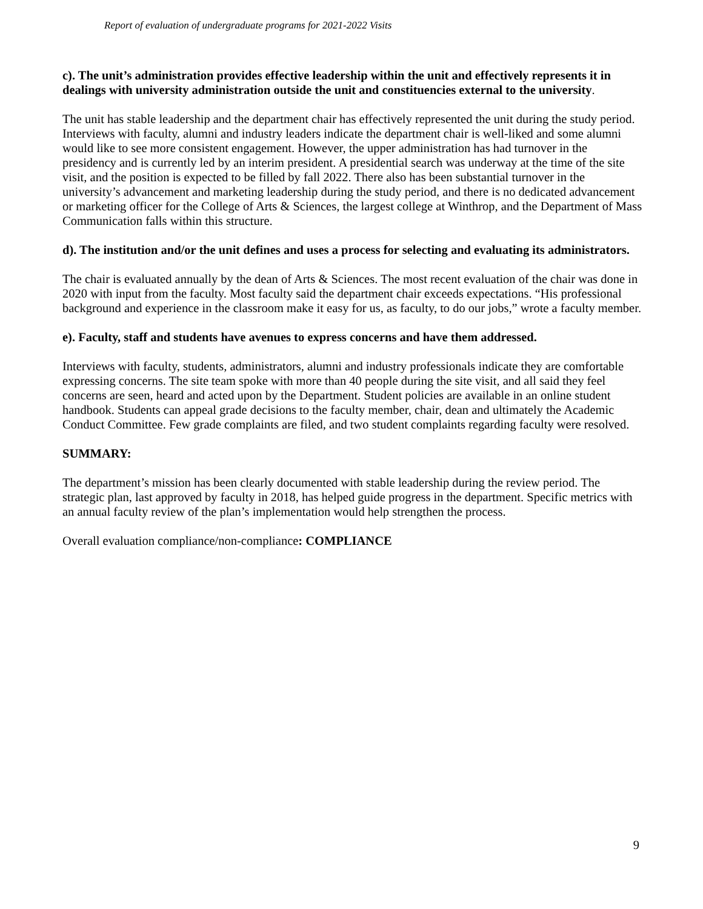Report of evaluation of undergraduate programs for 2021-2022 Visits
c). The unit’s administration provides effective leadership within the unit and effectively represents it in dealings with university administration outside the unit and constituencies external to the university.
The unit has stable leadership and the department chair has effectively represented the unit during the study period. Interviews with faculty, alumni and industry leaders indicate the department chair is well-liked and some alumni would like to see more consistent engagement. However, the upper administration has had turnover in the presidency and is currently led by an interim president. A presidential search was underway at the time of the site visit, and the position is expected to be filled by fall 2022. There also has been substantial turnover in the university’s advancement and marketing leadership during the study period, and there is no dedicated advancement or marketing officer for the College of Arts & Sciences, the largest college at Winthrop, and the Department of Mass Communication falls within this structure.
d). The institution and/or the unit defines and uses a process for selecting and evaluating its administrators.
The chair is evaluated annually by the dean of Arts & Sciences. The most recent evaluation of the chair was done in 2020 with input from the faculty. Most faculty said the department chair exceeds expectations. “His professional background and experience in the classroom make it easy for us, as faculty, to do our jobs,” wrote a faculty member.
e). Faculty, staff and students have avenues to express concerns and have them addressed.
Interviews with faculty, students, administrators, alumni and industry professionals indicate they are comfortable expressing concerns. The site team spoke with more than 40 people during the site visit, and all said they feel concerns are seen, heard and acted upon by the Department. Student policies are available in an online student handbook. Students can appeal grade decisions to the faculty member, chair, dean and ultimately the Academic Conduct Committee. Few grade complaints are filed, and two student complaints regarding faculty were resolved.
SUMMARY:
The department’s mission has been clearly documented with stable leadership during the review period. The strategic plan, last approved by faculty in 2018, has helped guide progress in the department. Specific metrics with an annual faculty review of the plan’s implementation would help strengthen the process.
Overall evaluation compliance/non-compliance: COMPLIANCE
9